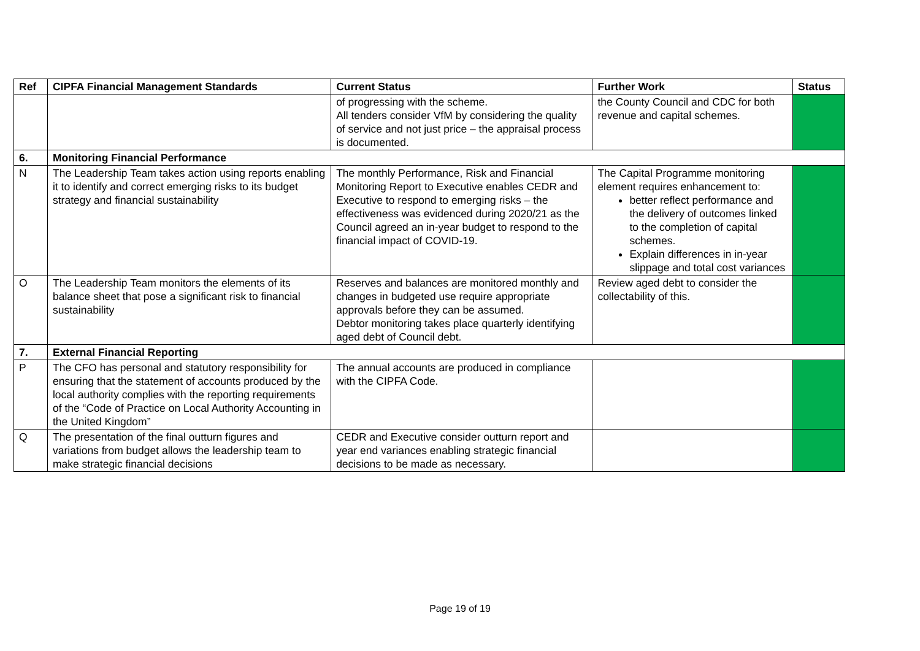| Ref | CIPFA Financial Management Standards | Current Status | Further Work | Status |
| --- | --- | --- | --- | --- |
| | | of progressing with the scheme. All tenders consider VfM by considering the quality of service and not just price – the appraisal process is documented. | the County Council and CDC for both revenue and capital schemes. | |
| 6. | Monitoring Financial Performance | | | |
| N | The Leadership Team takes action using reports enabling it to identify and correct emerging risks to its budget strategy and financial sustainability | The monthly Performance, Risk and Financial Monitoring Report to Executive enables CEDR and Executive to respond to emerging risks – the effectiveness was evidenced during 2020/21 as the Council agreed an in-year budget to respond to the financial impact of COVID-19. | The Capital Programme monitoring element requires enhancement to: better reflect performance and the delivery of outcomes linked to the completion of capital schemes. Explain differences in in-year slippage and total cost variances | |
| O | The Leadership Team monitors the elements of its balance sheet that pose a significant risk to financial sustainability | Reserves and balances are monitored monthly and changes in budgeted use require appropriate approvals before they can be assumed. Debtor monitoring takes place quarterly identifying aged debt of Council debt. | Review aged debt to consider the collectability of this. | |
| 7. | External Financial Reporting | | | |
| P | The CFO has personal and statutory responsibility for ensuring that the statement of accounts produced by the local authority complies with the reporting requirements of the “Code of Practice on Local Authority Accounting in the United Kingdom” | The annual accounts are produced in compliance with the CIPFA Code. | | |
| Q | The presentation of the final outturn figures and variations from budget allows the leadership team to make strategic financial decisions | CEDR and Executive consider outturn report and year end variances enabling strategic financial decisions to be made as necessary. | | |
Page 19 of 19